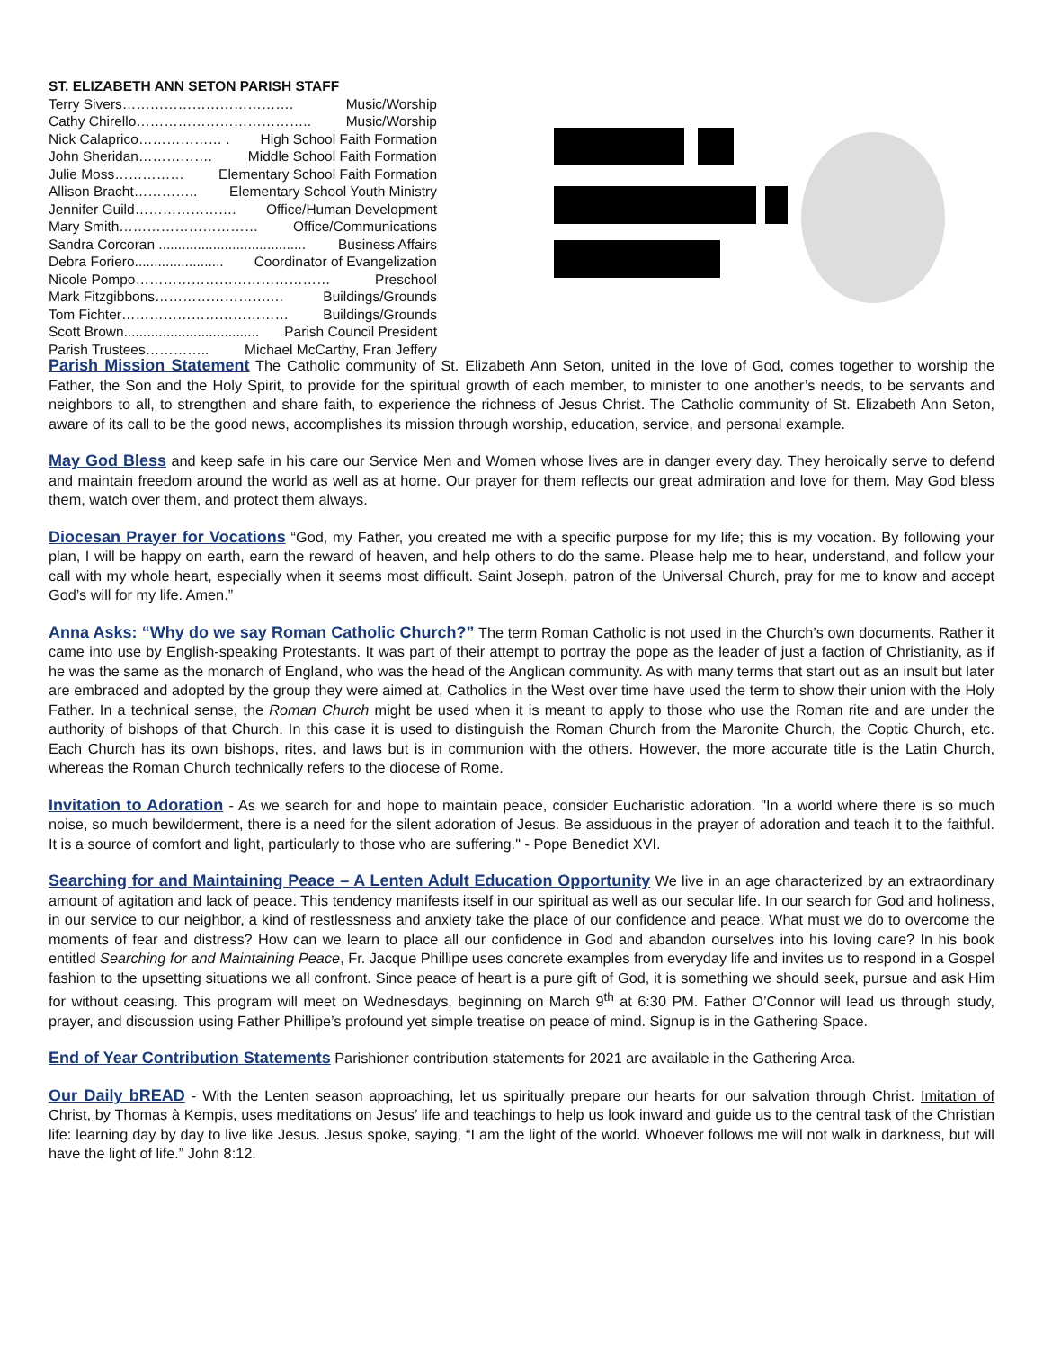ST. ELIZABETH ANN SETON PARISH STAFF
Terry Sivers………………………………. Music/Worship
Cathy Chirello……………………………….. Music/Worship
Nick Calaprico……………… . High School Faith Formation
John Sheridan……………. Middle School Faith Formation
Julie Moss…………… Elementary School Faith Formation
Allison Bracht………….. Elementary School Youth Ministry
Jennifer Guild…………………. Office/Human Development
Mary Smith………………………… Office/Communications
Sandra Corcoran ...................................... Business Affairs
Debra Foriero....................... Coordinator of Evangelization
Nicole Pompo…………………………………… Preschool
Mark Fitzgibbons…………………….… Buildings/Grounds
Tom Fichter……………………………… Buildings/Grounds
Scott Brown................................... Parish Council President
Parish Trustees………….. Michael McCarthy, Fran Jeffery
Parish Mission Statement The Catholic community of St. Elizabeth Ann Seton, united in the love of God, comes together to worship the Father, the Son and the Holy Spirit, to provide for the spiritual growth of each member, to minister to one another’s needs, to be servants and neighbors to all, to strengthen and share faith, to experience the richness of Jesus Christ. The Catholic community of St. Elizabeth Ann Seton, aware of its call to be the good news, accomplishes its mission through worship, education, service, and personal example.
May God Bless and keep safe in his care our Service Men and Women whose lives are in danger every day. They heroically serve to defend and maintain freedom around the world as well as at home. Our prayer for them reflects our great admiration and love for them. May God bless them, watch over them, and protect them always.
Diocesan Prayer for Vocations “God, my Father, you created me with a specific purpose for my life; this is my vocation. By following your plan, I will be happy on earth, earn the reward of heaven, and help others to do the same. Please help me to hear, understand, and follow your call with my whole heart, especially when it seems most difficult. Saint Joseph, patron of the Universal Church, pray for me to know and accept God’s will for my life. Amen.”
Anna Asks: “Why do we say Roman Catholic Church?” The term Roman Catholic is not used in the Church’s own documents. Rather it came into use by English-speaking Protestants. It was part of their attempt to portray the pope as the leader of just a faction of Christianity, as if he was the same as the monarch of England, who was the head of the Anglican community. As with many terms that start out as an insult but later are embraced and adopted by the group they were aimed at, Catholics in the West over time have used the term to show their union with the Holy Father. In a technical sense, the Roman Church might be used when it is meant to apply to those who use the Roman rite and are under the authority of bishops of that Church. In this case it is used to distinguish the Roman Church from the Maronite Church, the Coptic Church, etc. Each Church has its own bishops, rites, and laws but is in communion with the others. However, the more accurate title is the Latin Church, whereas the Roman Church technically refers to the diocese of Rome.
Invitation to Adoration - As we search for and hope to maintain peace, consider Eucharistic adoration. "In a world where there is so much noise, so much bewilderment, there is a need for the silent adoration of Jesus. Be assiduous in the prayer of adoration and teach it to the faithful. It is a source of comfort and light, particularly to those who are suffering." - Pope Benedict XVI.
Searching for and Maintaining Peace – A Lenten Adult Education Opportunity We live in an age characterized by an extraordinary amount of agitation and lack of peace. This tendency manifests itself in our spiritual as well as our secular life. In our search for God and holiness, in our service to our neighbor, a kind of restlessness and anxiety take the place of our confidence and peace. What must we do to overcome the moments of fear and distress? How can we learn to place all our confidence in God and abandon ourselves into his loving care? In his book entitled Searching for and Maintaining Peace, Fr. Jacque Phillipe uses concrete examples from everyday life and invites us to respond in a Gospel fashion to the upsetting situations we all confront. Since peace of heart is a pure gift of God, it is something we should seek, pursue and ask Him for without ceasing. This program will meet on Wednesdays, beginning on March 9<sup>th</sup> at 6:30 PM. Father O’Connor will lead us through study, prayer, and discussion using Father Phillipe’s profound yet simple treatise on peace of mind. Signup is in the Gathering Space.
End of Year Contribution Statements Parishioner contribution statements for 2021 are available in the Gathering Area.
Our Daily bREAD - With the Lenten season approaching, let us spiritually prepare our hearts for our salvation through Christ. Imitation of Christ, by Thomas à Kempis, uses meditations on Jesus’ life and teachings to help us look inward and guide us to the central task of the Christian life: learning day by day to live like Jesus. Jesus spoke, saying, “I am the light of the world. Whoever follows me will not walk in darkness, but will have the light of life.” John 8:12.